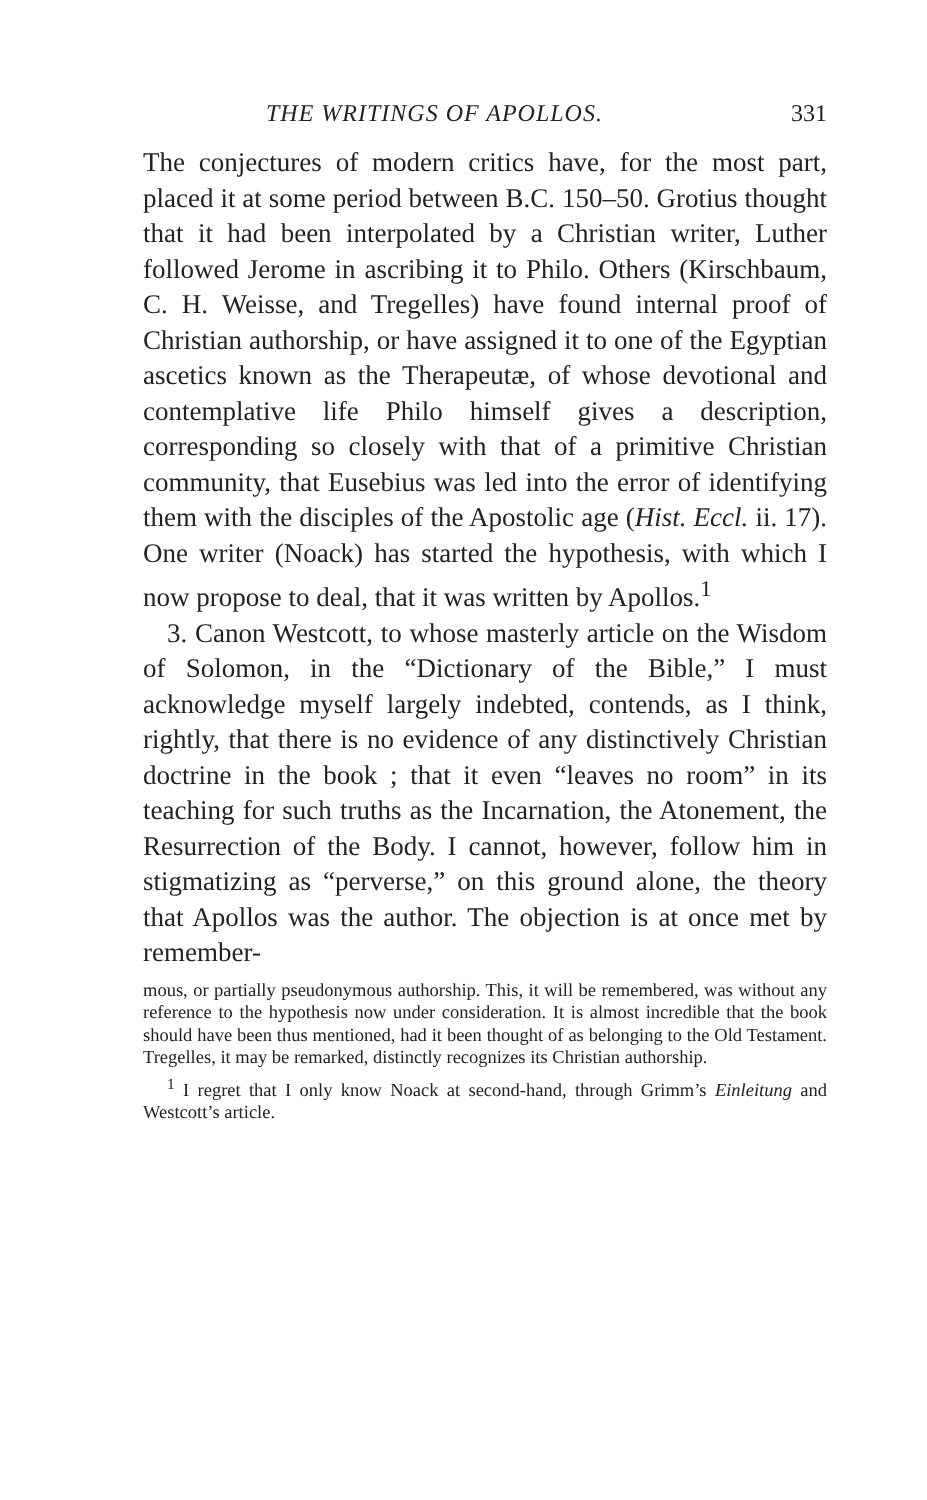THE WRITINGS OF APOLLOS. 331
The conjectures of modern critics have, for the most part, placed it at some period between B.C. 150–50. Grotius thought that it had been interpolated by a Christian writer, Luther followed Jerome in ascribing it to Philo. Others (Kirschbaum, C. H. Weisse, and Tregelles) have found internal proof of Christian authorship, or have assigned it to one of the Egyptian ascetics known as the Therapeutæ, of whose devotional and contemplative life Philo himself gives a description, corresponding so closely with that of a primitive Christian community, that Eusebius was led into the error of identifying them with the disciples of the Apostolic age (Hist. Eccl. ii. 17). One writer (Noack) has started the hypothesis, with which I now propose to deal, that it was written by Apollos.<sup>1</sup>
3. Canon Westcott, to whose masterly article on the Wisdom of Solomon, in the “Dictionary of the Bible,” I must acknowledge myself largely indebted, contends, as I think, rightly, that there is no evidence of any distinctively Christian doctrine in the book ; that it even “leaves no room” in its teaching for such truths as the Incarnation, the Atonement, the Resurrection of the Body. I cannot, however, follow him in stigmatizing as “perverse,” on this ground alone, the theory that Apollos was the author. The objection is at once met by remember-
mous, or partially pseudonymous authorship. This, it will be remembered, was without any reference to the hypothesis now under consideration. It is almost incredible that the book should have been thus mentioned, had it been thought of as belonging to the Old Testament. Tregelles, it may be remarked, distinctly recognizes its Christian authorship.
<sup>1</sup> I regret that I only know Noack at second-hand, through Grimm’s Einleitung and Westcott’s article.